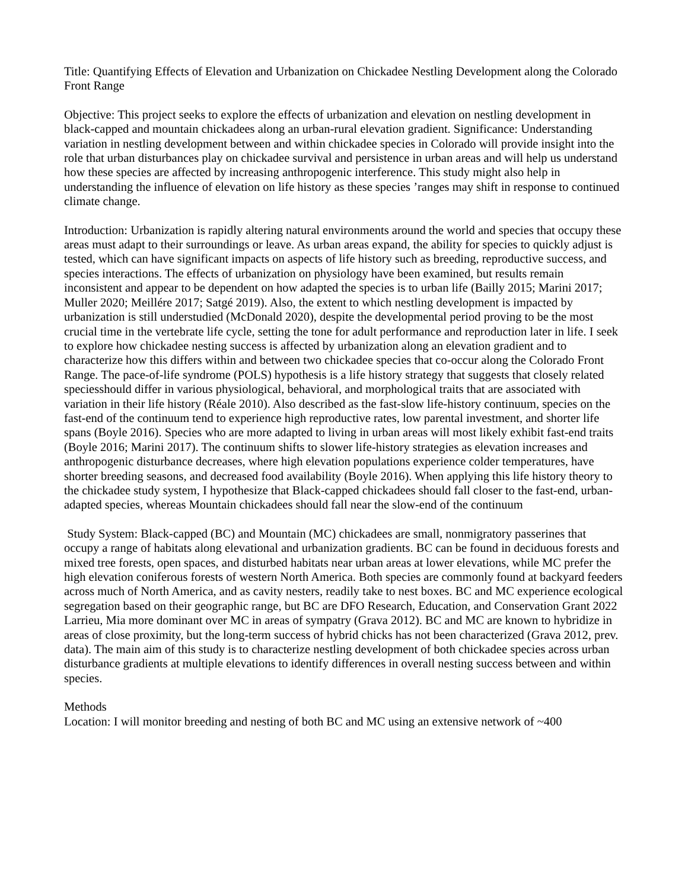Title: Quantifying Effects of Elevation and Urbanization on Chickadee Nestling Development along the Colorado Front Range
Objective: This project seeks to explore the effects of urbanization and elevation on nestling development in black-capped and mountain chickadees along an urban-rural elevation gradient. Significance: Understanding variation in nestling development between and within chickadee species in Colorado will provide insight into the role that urban disturbances play on chickadee survival and persistence in urban areas and will help us understand how these species are affected by increasing anthropogenic interference. This study might also help in understanding the influence of elevation on life history as these species ’ranges may shift in response to continued climate change.
Introduction: Urbanization is rapidly altering natural environments around the world and species that occupy these areas must adapt to their surroundings or leave. As urban areas expand, the ability for species to quickly adjust is tested, which can have significant impacts on aspects of life history such as breeding, reproductive success, and species interactions. The effects of urbanization on physiology have been examined, but results remain inconsistent and appear to be dependent on how adapted the species is to urban life (Bailly 2015; Marini 2017; Muller 2020; Meillére 2017; Satgé 2019). Also, the extent to which nestling development is impacted by urbanization is still understudied (McDonald 2020), despite the developmental period proving to be the most crucial time in the vertebrate life cycle, setting the tone for adult performance and reproduction later in life. I seek to explore how chickadee nesting success is affected by urbanization along an elevation gradient and to characterize how this differs within and between two chickadee species that co-occur along the Colorado Front Range. The pace-of-life syndrome (POLS) hypothesis is a life history strategy that suggests that closely related speciesshould differ in various physiological, behavioral, and morphological traits that are associated with variation in their life history (Réale 2010). Also described as the fast-slow life-history continuum, species on the fast-end of the continuum tend to experience high reproductive rates, low parental investment, and shorter life spans (Boyle 2016). Species who are more adapted to living in urban areas will most likely exhibit fast-end traits (Boyle 2016; Marini 2017). The continuum shifts to slower life-history strategies as elevation increases and anthropogenic disturbance decreases, where high elevation populations experience colder temperatures, have shorter breeding seasons, and decreased food availability (Boyle 2016). When applying this life history theory to the chickadee study system, I hypothesize that Black-capped chickadees should fall closer to the fast-end, urban-adapted species, whereas Mountain chickadees should fall near the slow-end of the continuum
Study System: Black-capped (BC) and Mountain (MC) chickadees are small, nonmigratory passerines that occupy a range of habitats along elevational and urbanization gradients. BC can be found in deciduous forests and mixed tree forests, open spaces, and disturbed habitats near urban areas at lower elevations, while MC prefer the high elevation coniferous forests of western North America. Both species are commonly found at backyard feeders across much of North America, and as cavity nesters, readily take to nest boxes. BC and MC experience ecological segregation based on their geographic range, but BC are DFO Research, Education, and Conservation Grant 2022 Larrieu, Mia more dominant over MC in areas of sympatry (Grava 2012). BC and MC are known to hybridize in areas of close proximity, but the long-term success of hybrid chicks has not been characterized (Grava 2012, prev. data). The main aim of this study is to characterize nestling development of both chickadee species across urban disturbance gradients at multiple elevations to identify differences in overall nesting success between and within species.
Methods
Location: I will monitor breeding and nesting of both BC and MC using an extensive network of ~400